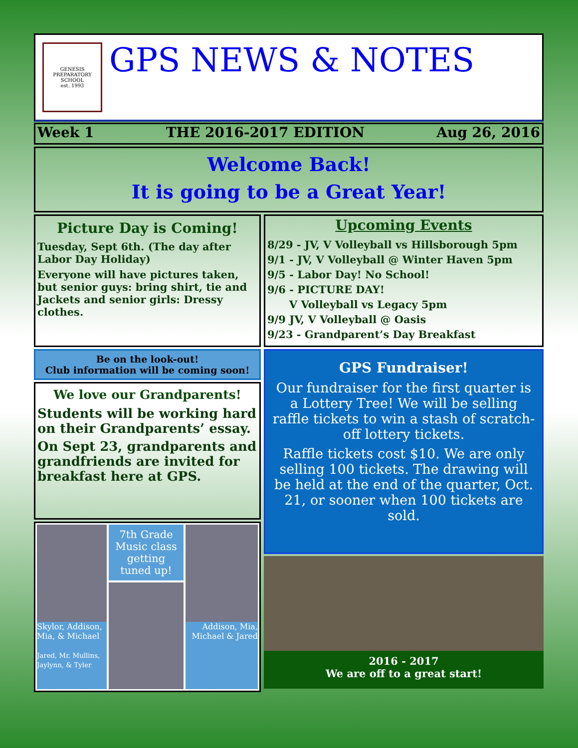GENESIS PREPARATORY SCHOOL
est. 1993
GPS NEWS & NOTES
Week 1 THE 2016-2017 EDITION Aug 26, 2016
Welcome Back!
It is going to be a Great Year!
Picture Day is Coming!
Tuesday, Sept 6th. (The day after Labor Day Holiday)
Everyone will have pictures taken, but senior guys: bring shirt, tie and Jackets and senior girls: Dressy clothes.
Be on the look-out!
Club information will be coming soon!
We love our Grandparents!
Students will be working hard on their Grandparents’ essay.
On Sept 23, grandparents and grandfriends are invited for breakfast here at GPS.
Skylor, Addison, Mia, & Michael
Jared, Mr. Mullins, Jaylynn, & Tyler
7th Grade Music class getting tuned up!
Addison, Mia, Michael & Jared
Upcoming Events
8/29 - JV, V Volleyball vs Hillsborough 5pm
9/1 - JV, V Volleyball @ Winter Haven 5pm
9/5 - Labor Day! No School!
9/6 - PICTURE DAY!
V Volleyball vs Legacy 5pm
9/9 JV, V Volleyball @ Oasis
9/23 - Grandparent’s Day Breakfast
GPS Fundraiser!
Our fundraiser for the first quarter is a Lottery Tree! We will be selling raffle tickets to win a stash of scratch-off lottery tickets.
Raffle tickets cost $10. We are only selling 100 tickets. The drawing will be held at the end of the quarter, Oct. 21, or sooner when 100 tickets are sold.
2016 - 2017
We are off to a great start!